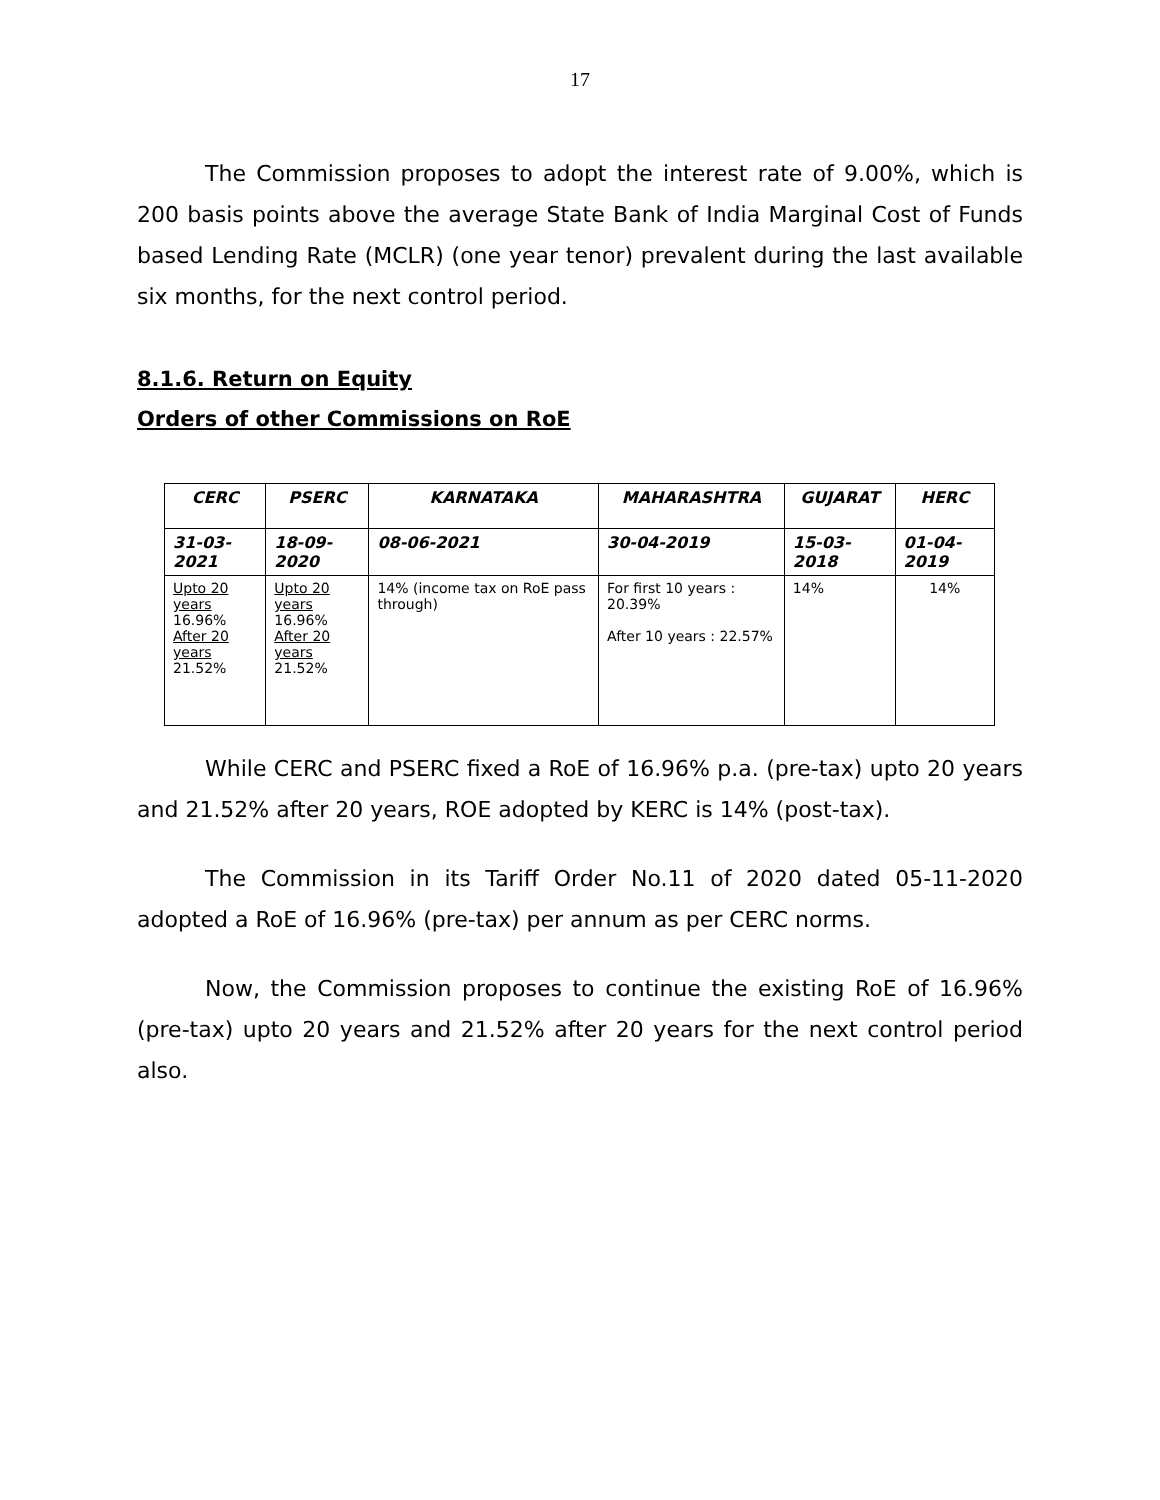17
The Commission proposes to adopt the interest rate of 9.00%, which is 200 basis points above the average State Bank of India Marginal Cost of Funds based Lending Rate (MCLR) (one year tenor) prevalent during the last available six months, for the next control period.
8.1.6. Return on Equity
Orders of other Commissions on RoE
| CERC | PSERC | KARNATAKA | MAHARASHTRA | GUJARAT | HERC |
| --- | --- | --- | --- | --- | --- |
| 31-03-2021 | 18-09-2020 | 08-06-2021 | 30-04-2019 | 15-03-2018 | 01-04-2019 |
| Upto 20 years 16.96% After 20 years 21.52% | Upto 20 years 16.96% After 20 years 21.52% | 14% (income tax on RoE pass through) | For first 10 years : 20.39% After 10 years : 22.57% | 14% | 14% |
While CERC and PSERC fixed a RoE of 16.96% p.a. (pre-tax) upto 20 years and 21.52% after 20 years, ROE adopted by KERC is 14% (post-tax).
The Commission in its Tariff Order No.11 of 2020 dated 05-11-2020 adopted a RoE of 16.96% (pre-tax) per annum as per CERC norms.
Now, the Commission proposes to continue the existing RoE of 16.96% (pre-tax) upto 20 years and 21.52% after 20 years for the next control period also.